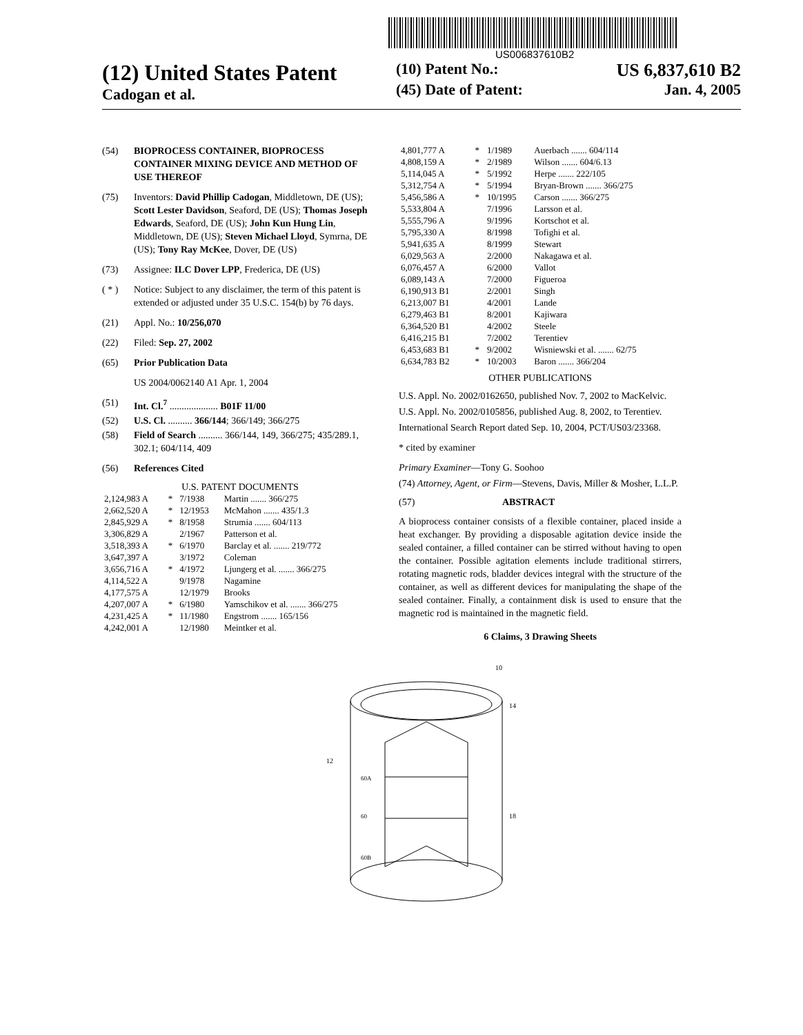US006837610B2
(12) United States Patent
Cadogan et al.
(10) Patent No.: US 6,837,610 B2
(45) Date of Patent: Jan. 4, 2005
(54) BIOPROCESS CONTAINER, BIOPROCESS CONTAINER MIXING DEVICE AND METHOD OF USE THEREOF
(75) Inventors: David Phillip Cadogan, Middletown, DE (US); Scott Lester Davidson, Seaford, DE (US); Thomas Joseph Edwards, Seaford, DE (US); John Kun Hung Lin, Middletown, DE (US); Steven Michael Lloyd, Symrna, DE (US); Tony Ray McKee, Dover, DE (US)
(73) Assignee: ILC Dover LPP, Frederica, DE (US)
( * ) Notice: Subject to any disclaimer, the term of this patent is extended or adjusted under 35 U.S.C. 154(b) by 76 days.
(21) Appl. No.: 10/256,070
(22) Filed: Sep. 27, 2002
(65) Prior Publication Data
US 2004/0062140 A1 Apr. 1, 2004
(51) Int. Cl.<sup>7</sup> .................... B01F 11/00
(52) U.S. Cl. .......... 366/144; 366/149; 366/275
(58) Field of Search .......... 366/144, 149, 366/275; 435/289.1, 302.1; 604/114, 409
(56) References Cited
U.S. PATENT DOCUMENTS
| 2,124,983 A | * | 7/1938 | Martin ....... 366/275 |
| 2,662,520 A | * | 12/1953 | McMahon ....... 435/1.3 |
| 2,845,929 A | * | 8/1958 | Strumia ....... 604/113 |
| 3,306,829 A | | 2/1967 | Patterson et al. |
| 3,518,393 A | * | 6/1970 | Barclay et al. ....... 219/772 |
| 3,647,397 A | | 3/1972 | Coleman |
| 3,656,716 A | * | 4/1972 | Ljungerg et al. ....... 366/275 |
| 4,114,522 A | | 9/1978 | Nagamine |
| 4,177,575 A | | 12/1979 | Brooks |
| 4,207,007 A | * | 6/1980 | Yamschikov et al. ....... 366/275 |
| 4,231,425 A | * | 11/1980 | Engstrom ....... 165/156 |
| 4,242,001 A | | 12/1980 | Meintker et al. |
| 4,801,777 A | * | 1/1989 | Auerbach ....... 604/114 |
| 4,808,159 A | * | 2/1989 | Wilson ....... 604/6.13 |
| 5,114,045 A | * | 5/1992 | Herpe ....... 222/105 |
| 5,312,754 A | * | 5/1994 | Bryan-Brown ....... 366/275 |
| 5,456,586 A | * | 10/1995 | Carson ....... 366/275 |
| 5,533,804 A | | 7/1996 | Larsson et al. |
| 5,555,796 A | | 9/1996 | Kortschot et al. |
| 5,795,330 A | | 8/1998 | Tofighi et al. |
| 5,941,635 A | | 8/1999 | Stewart |
| 6,029,563 A | | 2/2000 | Nakagawa et al. |
| 6,076,457 A | | 6/2000 | Vallot |
| 6,089,143 A | | 7/2000 | Figueroa |
| 6,190,913 B1 | | 2/2001 | Singh |
| 6,213,007 B1 | | 4/2001 | Lande |
| 6,279,463 B1 | | 8/2001 | Kajiwara |
| 6,364,520 B1 | | 4/2002 | Steele |
| 6,416,215 B1 | | 7/2002 | Terentiev |
| 6,453,683 B1 | * | 9/2002 | Wisniewski et al. ....... 62/75 |
| 6,634,783 B2 | * | 10/2003 | Baron ....... 366/204 |
OTHER PUBLICATIONS
U.S. Appl. No. 2002/0162650, published Nov. 7, 2002 to MacKelvic.
U.S. Appl. No. 2002/0105856, published Aug. 8, 2002, to Terentiev.
International Search Report dated Sep. 10, 2004, PCT/US03/23368.
* cited by examiner
Primary Examiner—Tony G. Soohoo
(74) Attorney, Agent, or Firm—Stevens, Davis, Miller & Mosher, L.L.P.
(57) ABSTRACT
A bioprocess container consists of a flexible container, placed inside a heat exchanger. By providing a disposable agitation device inside the sealed container, a filled container can be stirred without having to open the container. Possible agitation elements include traditional stirrers, rotating magnetic rods, bladder devices integral with the structure of the container, as well as different devices for manipulating the shape of the sealed container. Finally, a containment disk is used to ensure that the magnetic rod is maintained in the magnetic field.
6 Claims, 3 Drawing Sheets
10
14
12
60A
60
18
60B